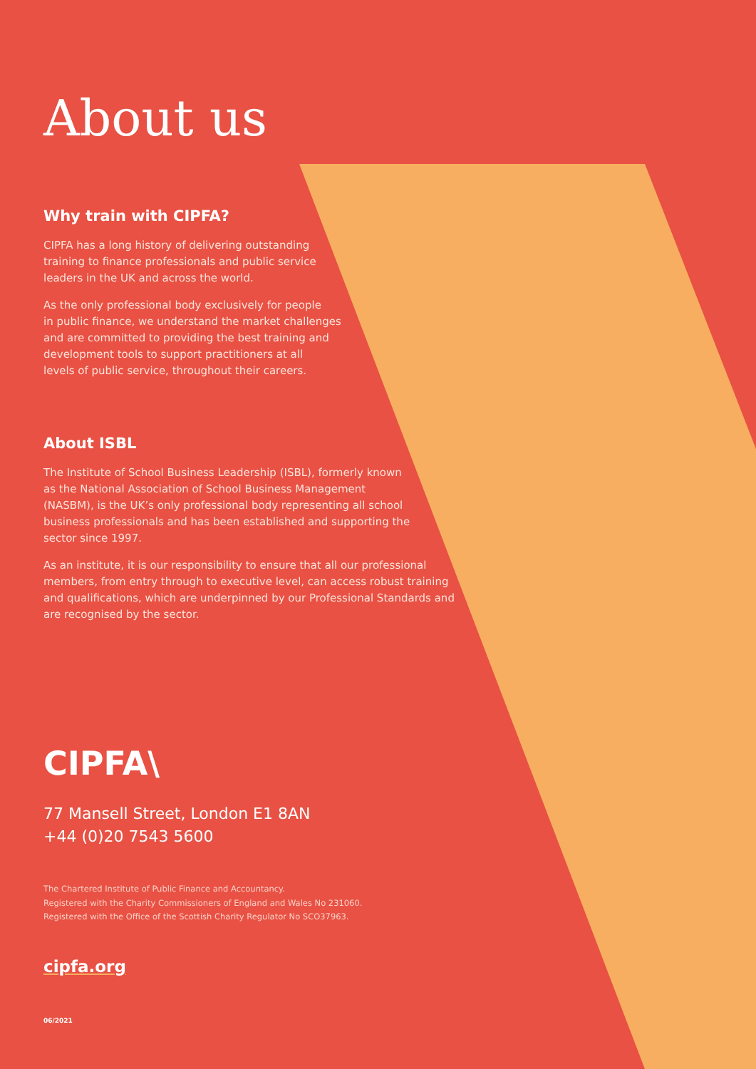About us
Why train with CIPFA?
CIPFA has a long history of delivering outstanding
training to finance professionals and public service
leaders in the UK and across the world.
As the only professional body exclusively for people
in public finance, we understand the market challenges
and are committed to providing the best training and
development tools to support practitioners at all
levels of public service, throughout their careers.
About ISBL
The Institute of School Business Leadership (ISBL), formerly known
as the National Association of School Business Management
(NASBM), is the UK’s only professional body representing all school
business professionals and has been established and supporting the
sector since 1997.
As an institute, it is our responsibility to ensure that all our professional
members, from entry through to executive level, can access robust training
and qualifications, which are underpinned by our Professional Standards and
are recognised by the sector.
CIPFA\
77 Mansell Street, London E1 8AN
+44 (0)20 7543 5600
The Chartered Institute of Public Finance and Accountancy.
Registered with the Charity Commissioners of England and Wales No 231060.
Registered with the Office of the Scottish Charity Regulator No SCO37963.
cipfa.org
06/2021